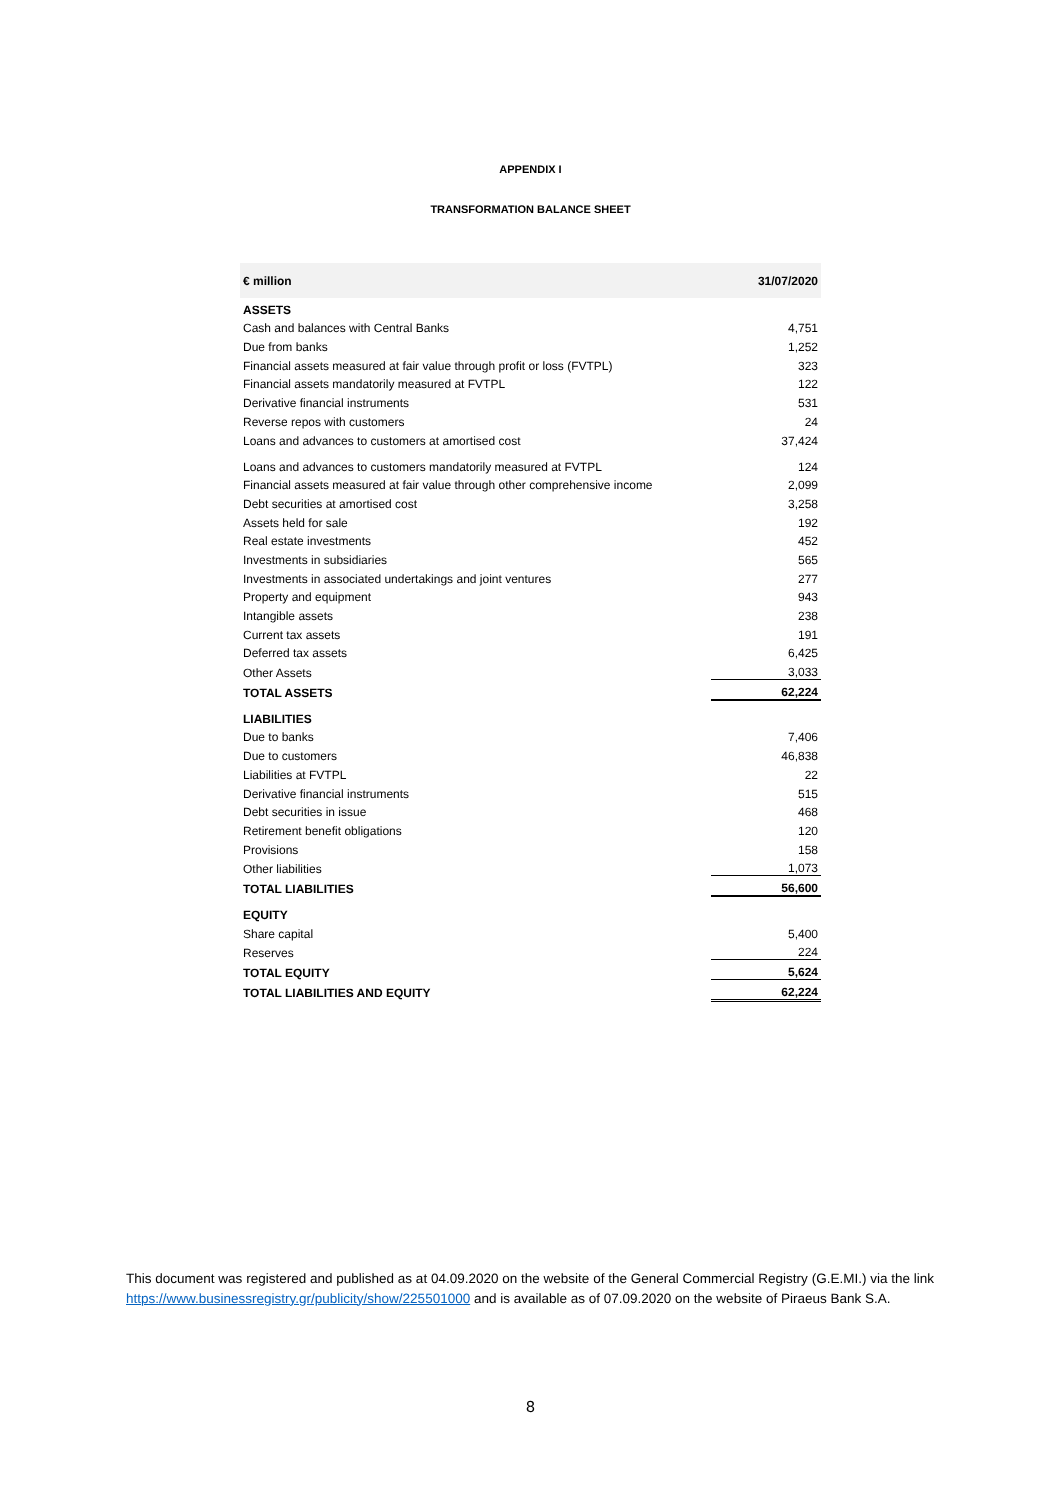APPENDIX I
TRANSFORMATION BALANCE SHEET
| € million | 31/07/2020 |
| --- | --- |
| ASSETS | |
| Cash and balances with Central Banks | 4,751 |
| Due from banks | 1,252 |
| Financial assets measured at fair value through profit or loss (FVTPL) | 323 |
| Financial assets mandatorily measured at FVTPL | 122 |
| Derivative financial instruments | 531 |
| Reverse repos with customers | 24 |
| Loans and advances to customers at amortised cost | 37,424 |
| Loans and advances to customers mandatorily measured at FVTPL | 124 |
| Financial assets measured at fair value through other comprehensive income | 2,099 |
| Debt securities at amortised cost | 3,258 |
| Assets held for sale | 192 |
| Real estate investments | 452 |
| Investments in subsidiaries | 565 |
| Investments in associated undertakings and joint ventures | 277 |
| Property and equipment | 943 |
| Intangible assets | 238 |
| Current tax assets | 191 |
| Deferred tax assets | 6,425 |
| Other Assets | 3,033 |
| TOTAL ASSETS | 62,224 |
| LIABILITIES | |
| Due to banks | 7,406 |
| Due to customers | 46,838 |
| Liabilities at FVTPL | 22 |
| Derivative financial instruments | 515 |
| Debt securities in issue | 468 |
| Retirement benefit obligations | 120 |
| Provisions | 158 |
| Other liabilities | 1,073 |
| TOTAL LIABILITIES | 56,600 |
| EQUITY | |
| Share capital | 5,400 |
| Reserves | 224 |
| TOTAL EQUITY | 5,624 |
| TOTAL LIABILITIES AND EQUITY | 62,224 |
This document was registered and published as at 04.09.2020 on the website of the General Commercial Registry (G.E.MI.) via the link https://www.businessregistry.gr/publicity/show/225501000 and is available as of 07.09.2020 on the website of Piraeus Bank S.A.
8